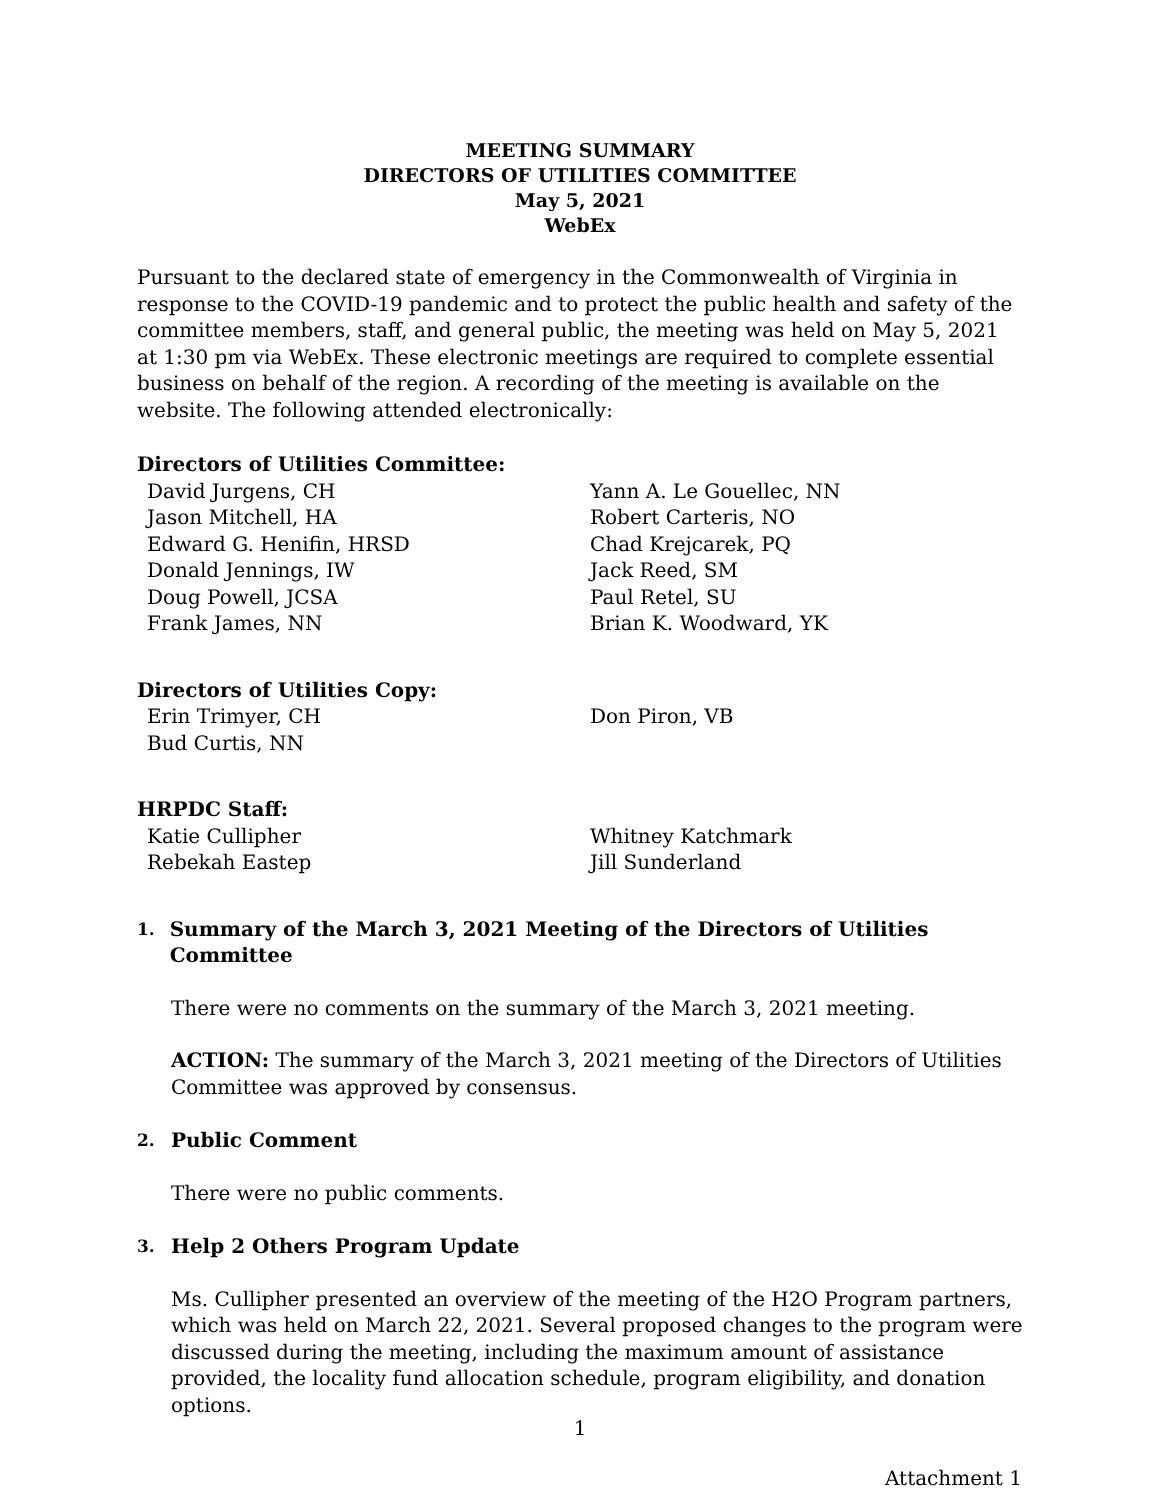MEETING SUMMARY
DIRECTORS OF UTILITIES COMMITTEE
May 5, 2021
WebEx
Pursuant to the declared state of emergency in the Commonwealth of Virginia in response to the COVID-19 pandemic and to protect the public health and safety of the committee members, staff, and general public, the meeting was held on May 5, 2021 at 1:30 pm via WebEx. These electronic meetings are required to complete essential business on behalf of the region. A recording of the meeting is available on the website. The following attended electronically:
Directors of Utilities Committee:
David Jurgens, CH
Jason Mitchell, HA
Edward G. Henifin, HRSD
Donald Jennings, IW
Doug Powell, JCSA
Frank James, NN
Yann A. Le Gouellec, NN
Robert Carteris, NO
Chad Krejcarek, PQ
Jack Reed, SM
Paul Retel, SU
Brian K. Woodward, YK
Directors of Utilities Copy:
Erin Trimyer, CH
Bud Curtis, NN
Don Piron, VB
HRPDC Staff:
Katie Cullipher
Rebekah Eastep
Whitney Katchmark
Jill Sunderland
1. Summary of the March 3, 2021 Meeting of the Directors of Utilities Committee
There were no comments on the summary of the March 3, 2021 meeting.
ACTION: The summary of the March 3, 2021 meeting of the Directors of Utilities Committee was approved by consensus.
2. Public Comment
There were no public comments.
3. Help 2 Others Program Update
Ms. Cullipher presented an overview of the meeting of the H2O Program partners, which was held on March 22, 2021. Several proposed changes to the program were discussed during the meeting, including the maximum amount of assistance provided, the locality fund allocation schedule, program eligibility, and donation options.
1
Attachment 1